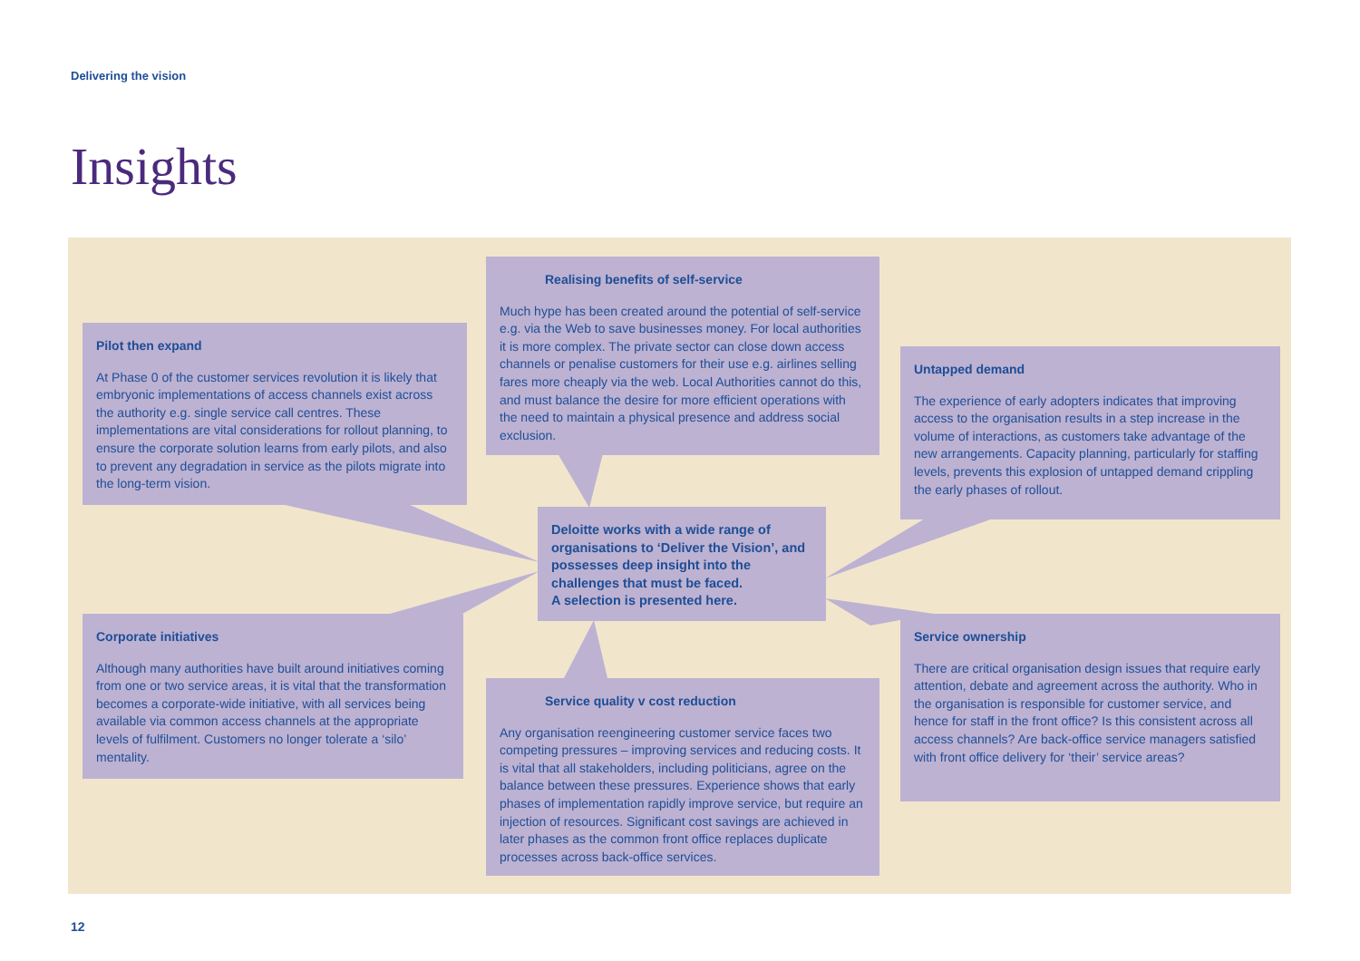Delivering the vision
Insights
Pilot then expand
At Phase 0 of the customer services revolution it is likely that embryonic implementations of access channels exist across the authority e.g. single service call centres. These implementations are vital considerations for rollout planning, to ensure the corporate solution learns from early pilots, and also to prevent any degradation in service as the pilots migrate into the long-term vision.
Realising benefits of self-service
Much hype has been created around the potential of self-service e.g. via the Web to save businesses money. For local authorities it is more complex. The private sector can close down access channels or penalise customers for their use e.g. airlines selling fares more cheaply via the web. Local Authorities cannot do this, and must balance the desire for more efficient operations with the need to maintain a physical presence and address social exclusion.
Untapped demand
The experience of early adopters indicates that improving access to the organisation results in a step increase in the volume of interactions, as customers take advantage of the new arrangements. Capacity planning, particularly for staffing levels, prevents this explosion of untapped demand crippling the early phases of rollout.
Deloitte works with a wide range of organisations to ‘Deliver the Vision’, and possesses deep insight into the challenges that must be faced.
A selection is presented here.
Corporate initiatives
Although many authorities have built around initiatives coming from one or two service areas, it is vital that the transformation becomes a corporate-wide initiative, with all services being available via common access channels at the appropriate levels of fulfilment. Customers no longer tolerate a ‘silo’ mentality.
Service ownership
There are critical organisation design issues that require early attention, debate and agreement across the authority. Who in the organisation is responsible for customer service, and hence for staff in the front office? Is this consistent across all access channels? Are back-office service managers satisfied with front office delivery for ‘their’ service areas?
Service quality v cost reduction
Any organisation reengineering customer service faces two competing pressures – improving services and reducing costs. It is vital that all stakeholders, including politicians, agree on the balance between these pressures. Experience shows that early phases of implementation rapidly improve service, but require an injection of resources. Significant cost savings are achieved in later phases as the common front office replaces duplicate processes across back-office services.
12